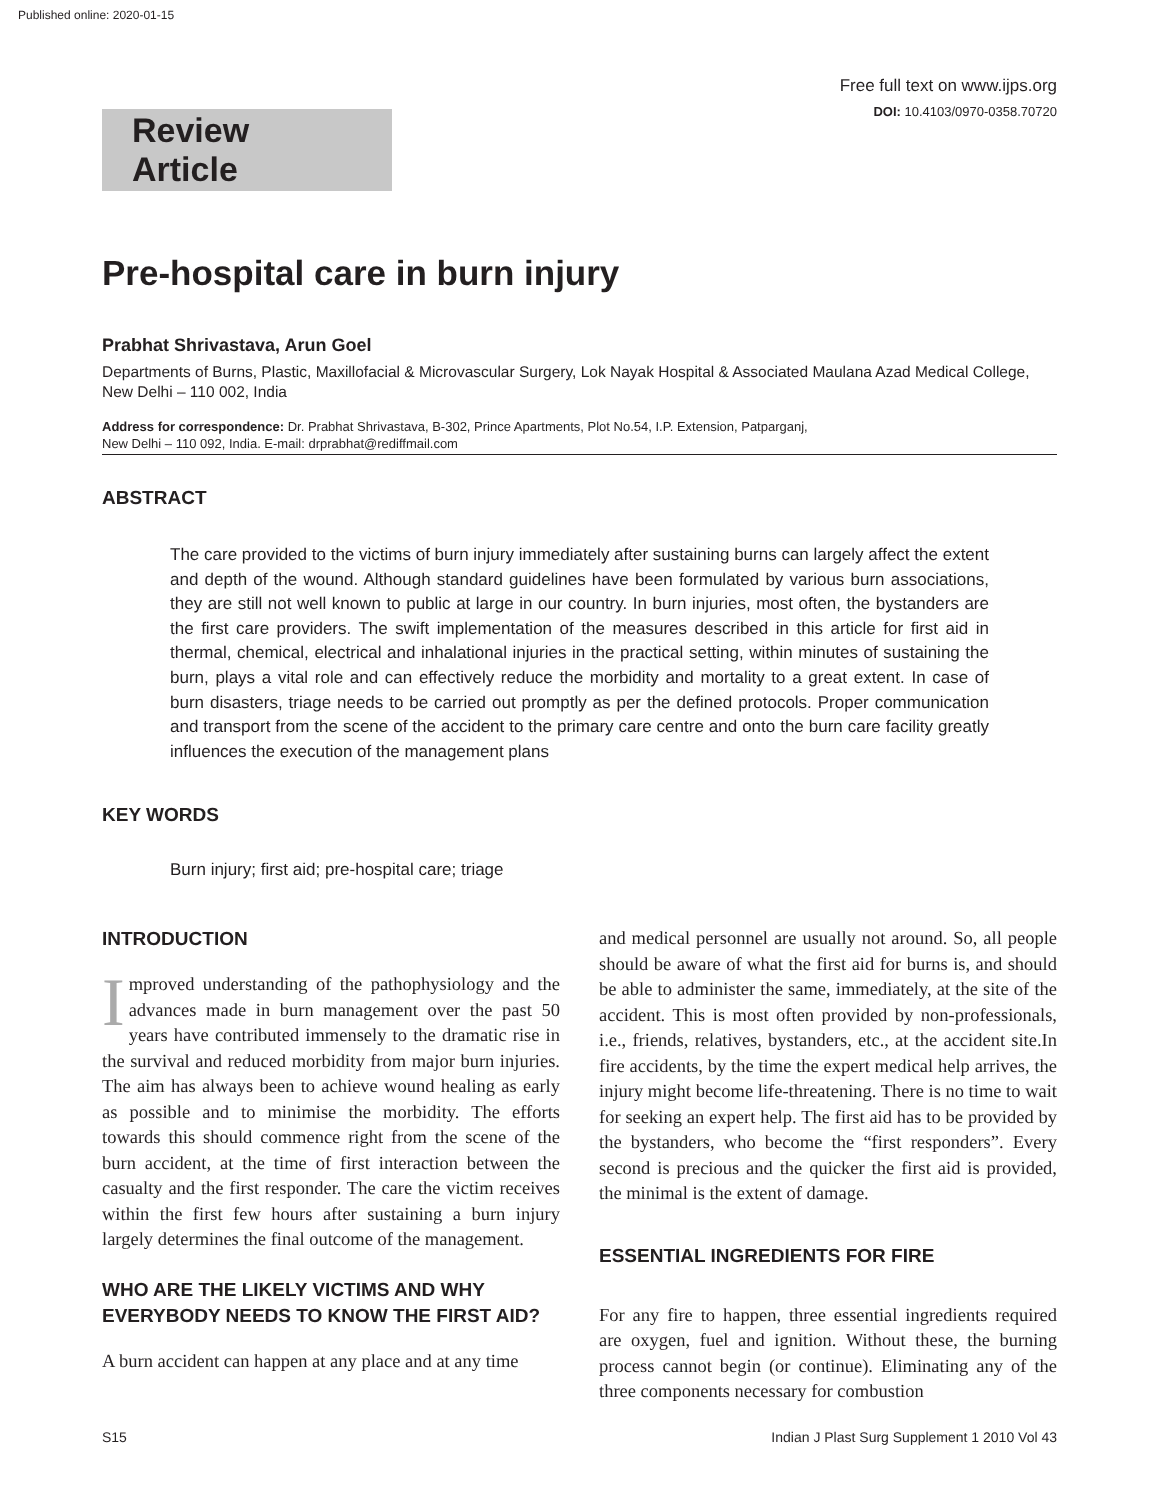Published online: 2020-01-15
Free full text on www.ijps.org
DOI: 10.4103/0970-0358.70720
Review Article
Pre-hospital care in burn injury
Prabhat Shrivastava, Arun Goel
Departments of Burns, Plastic, Maxillofacial & Microvascular Surgery, Lok Nayak Hospital & Associated Maulana Azad Medical College, New Delhi – 110 002, India
Address for correspondence: Dr. Prabhat Shrivastava, B-302, Prince Apartments, Plot No.54, I.P. Extension, Patparganj,
New Delhi – 110 092, India. E-mail: drprabhat@rediffmail.com
ABSTRACT
The care provided to the victims of burn injury immediately after sustaining burns can largely affect the extent and depth of the wound. Although standard guidelines have been formulated by various burn associations, they are still not well known to public at large in our country. In burn injuries, most often, the bystanders are the first care providers. The swift implementation of the measures described in this article for first aid in thermal, chemical, electrical and inhalational injuries in the practical setting, within minutes of sustaining the burn, plays a vital role and can effectively reduce the morbidity and mortality to a great extent. In case of burn disasters, triage needs to be carried out promptly as per the defined protocols. Proper communication and transport from the scene of the accident to the primary care centre and onto the burn care facility greatly influences the execution of the management plans
KEY WORDS
Burn injury; first aid; pre-hospital care; triage
INTRODUCTION
Improved understanding of the pathophysiology and the advances made in burn management over the past 50 years have contributed immensely to the dramatic rise in the survival and reduced morbidity from major burn injuries. The aim has always been to achieve wound healing as early as possible and to minimise the morbidity. The efforts towards this should commence right from the scene of the burn accident, at the time of first interaction between the casualty and the first responder. The care the victim receives within the first few hours after sustaining a burn injury largely determines the final outcome of the management.
WHO ARE THE LIKELY VICTIMS AND WHY EVERYBODY NEEDS TO KNOW THE FIRST AID?
A burn accident can happen at any place and at any time
and medical personnel are usually not around. So, all people should be aware of what the first aid for burns is, and should be able to administer the same, immediately, at the site of the accident. This is most often provided by non-professionals, i.e., friends, relatives, bystanders, etc., at the accident site.In fire accidents, by the time the expert medical help arrives, the injury might become life-threatening. There is no time to wait for seeking an expert help. The first aid has to be provided by the bystanders, who become the “first responders”. Every second is precious and the quicker the first aid is provided, the minimal is the extent of damage.
ESSENTIAL INGREDIENTS FOR FIRE
For any fire to happen, three essential ingredients required are oxygen, fuel and ignition. Without these, the burning process cannot begin (or continue). Eliminating any of the three components necessary for combustion
S15 Indian J Plast Surg Supplement 1 2010 Vol 43